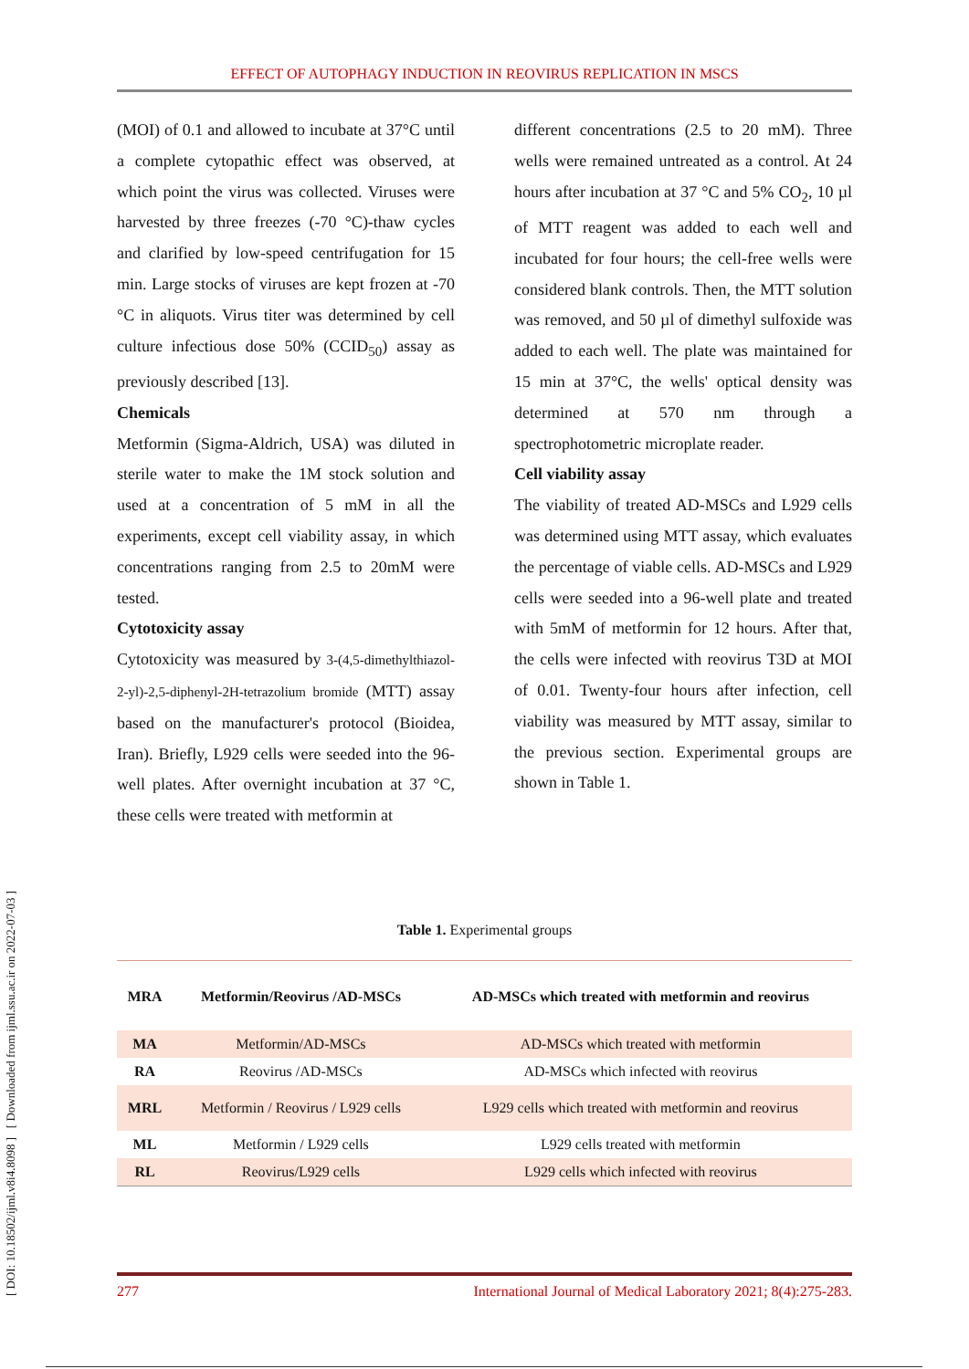EFFECT OF AUTOPHAGY INDUCTION IN REOVIRUS REPLICATION IN MSCS
[ DOI: 10.18502/ijml.v8i4.8098 ] [ Downloaded from ijml.ssu.ac.ir on 2022-07-03 ]
(MOI) of 0.1 and allowed to incubate at 37°C until a complete cytopathic effect was observed, at which point the virus was collected. Viruses were harvested by three freezes (-70 °C)-thaw cycles and clarified by low-speed centrifugation for 15 min. Large stocks of viruses are kept frozen at -70 °C in aliquots. Virus titer was determined by cell culture infectious dose 50% (CCID<sub>50</sub>) assay as previously described [13].
Chemicals
Metformin (Sigma-Aldrich, USA) was diluted in sterile water to make the 1M stock solution and used at a concentration of 5 mM in all the experiments, except cell viability assay, in which concentrations ranging from 2.5 to 20mM were tested.
Cytotoxicity assay
Cytotoxicity was measured by 3-(4,5-dimethylthiazol-2-yl)-2,5-diphenyl-2H-tetrazolium bromide (MTT) assay based on the manufacturer's protocol (Bioidea, Iran). Briefly, L929 cells were seeded into the 96-well plates. After overnight incubation at 37 °C, these cells were treated with metformin at
different concentrations (2.5 to 20 mM). Three wells were remained untreated as a control. At 24 hours after incubation at 37 °C and 5% CO<sub>2</sub>, 10 µl of MTT reagent was added to each well and incubated for four hours; the cell-free wells were considered blank controls. Then, the MTT solution was removed, and 50 µl of dimethyl sulfoxide was added to each well. The plate was maintained for 15 min at 37°C, the wells' optical density was determined at 570 nm through a spectrophotometric microplate reader.
Cell viability assay
The viability of treated AD-MSCs and L929 cells was determined using MTT assay, which evaluates the percentage of viable cells. AD-MSCs and L929 cells were seeded into a 96-well plate and treated with 5mM of metformin for 12 hours. After that, the cells were infected with reovirus T3D at MOI of 0.01. Twenty-four hours after infection, cell viability was measured by MTT assay, similar to the previous section. Experimental groups are shown in Table 1.
Table 1. Experimental groups
| MRA | Metformin/Reovirus /AD-MSCs | AD-MSCs which treated with metformin and reovirus |
| --- | --- | --- |
| MA | Metformin/AD-MSCs | AD-MSCs which treated with metformin |
| RA | Reovirus /AD-MSCs | AD-MSCs which infected with reovirus |
| MRL | Metformin / Reovirus / L929 cells | L929 cells which treated with metformin and reovirus |
| ML | Metformin / L929 cells | L929 cells treated with metformin |
| RL | Reovirus/L929 cells | L929 cells which infected with reovirus |
277 International Journal of Medical Laboratory 2021; 8(4):275-283.